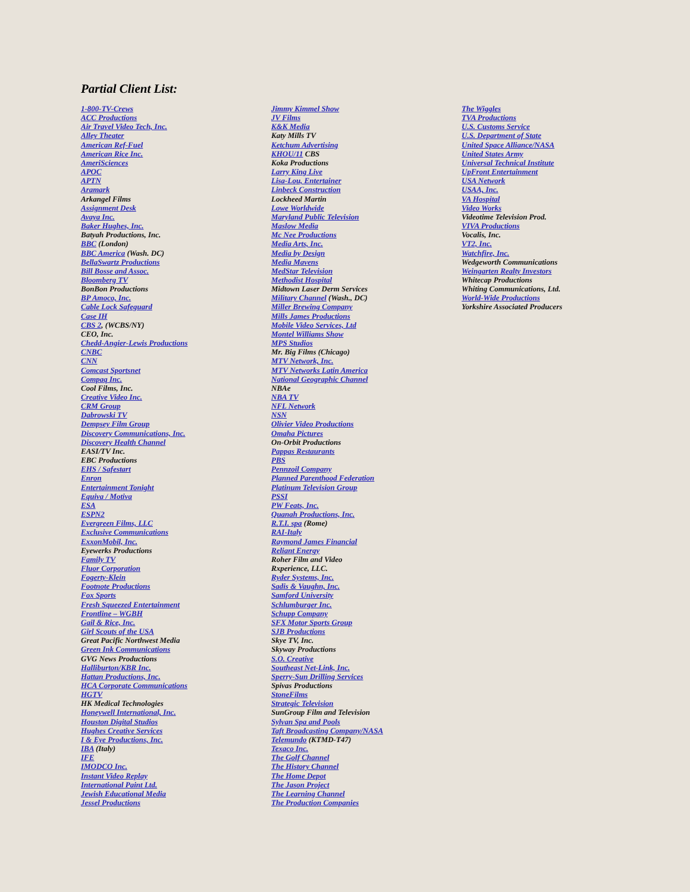Partial Client List:
1-800-TV-Crews
ACC Productions
Air Travel Video Tech, Inc.
Alley Theater
American Ref-Fuel
American Rice Inc.
AmeriSciences
APOC
APTN
Aramark
Arkangel Films
Assignment Desk
Avaya Inc.
Baker Hughes, Inc.
Batyah Productions, Inc.
BBC (London)
BBC America (Wash. DC)
BellaSwartz Productions
Bill Bosse and Assoc.
Bloomberg TV
BonBon Productions
BP Amoco, Inc.
Cable Lock Safeguard
Case IH
CBS 2, (WCBS/NY)
CEO, Inc.
Chedd-Angier-Lewis Productions
CNBC
CNN
Comcast Sportsnet
Compaq Inc.
Cool Films, Inc.
Creative Video Inc.
CRM Group
Dabrowski TV
Dempsey Film Group
Discovery Communications, Inc.
Discovery Health Channel
EASI/TV Inc.
EBC Productions
EHS / Safestart
Enron
Entertainment Tonight
Equiva / Motiva
ESA
ESPN2
Evergreen Films, LLC
Exclusive Communications
ExxonMobil, Inc.
Eyewerks Productions
Family TV
Fluor Corporation
Fogerty-Klein
Footnote Productions
Fox Sports
Fresh Squeezed Entertainment
Frontline – WGBH
Gail & Rice, Inc.
Girl Scouts of the USA
Great Pacific Northwest Media
Green Ink Communications
GVG News Productions
Halliburton/KBR Inc.
Hattan Productions, Inc.
HCA Corporate Communications
HGTV
HK Medical Technologies
Honeywell International, Inc.
Houston Digital Studios
Hughes Creative Services
I & Eye Productions, Inc.
IBA (Italy)
IFE
IMODCO Inc.
Instant Video Replay
International Paint Ltd.
Jewish Educational Media
Jessel Productions
Jimmy Kimmel Show
JV Films
K&K Media
Katy Mills TV
Ketchum Advertising
KHOU/11 CBS
Koka Productions
Larry King Live
Lisa-Lou, Entertainer
Linbeck Construction
Lockheed Martin
Lowe Worldwide
Maryland Public Television
Maslow Media
Mc Nee Productions
Media Arts, Inc.
Media by Design
Media Mavens
MedStar Television
Methodist Hospital
Midtown Laser Derm Services
Military Channel (Wash., DC)
Miller Brewing Company
Mills James Productions
Mobile Video Services, Ltd
Montel Williams Show
MPS Studios
Mr. Big Films (Chicago)
MTV Network, Inc.
MTV Networks Latin America
National Geographic Channel
NBAe
NBA TV
NFL Network
NSN
Olivier Video Productions
Omaha Pictures
On-Orbit Productions
Pappas Restaurants
PBS
Pennzoil Company
Planned Parenthood Federation
Platinum Television Group
PSSI
PW Feats, Inc.
Quanah Productions, Inc.
R.T.I. spa (Rome)
RAI-Italy
Raymond James Financial
Reliant Energy
Roher Film and Video
Rxperience, LLC.
Ryder Systems, Inc.
Sadis & Vaughn, Inc.
Samford University
Schlumburger Inc.
Schupp Company
SFX Motor Sports Group
SJB Productions
Skye TV, Inc.
Skyway Productions
S.O. Creative
Southeast Net-Link, Inc.
Sperry-Sun Drilling Services
Spivas Productions
StoneFilms
Strategic Television
SunGroup Film and Television
Sylvan Spa and Pools
Taft Broadcasting Company/NASA
Telemundo (KTMD-T47)
Texaco Inc.
The Golf Channel
The History Channel
The Home Depot
The Jason Project
The Learning Channel
The Production Companies
The Wiggles
TVA Productions
U.S. Customs Service
U.S. Department of State
United Space Alliance/NASA
United States Army
Universal Technical Institute
UpFront Entertainment
USA Network
USAA, Inc.
VA Hospital
Video Works
Videotime Television Prod.
VIVA Productions
Vocalis, Inc.
VT2, Inc.
Watchfire, Inc.
Wedgeworth Communications
Weingarten Realty Investors
Whitecap Productions
Whiting Communications, Ltd.
World-Wide Productions
Yorkshire Associated Producers